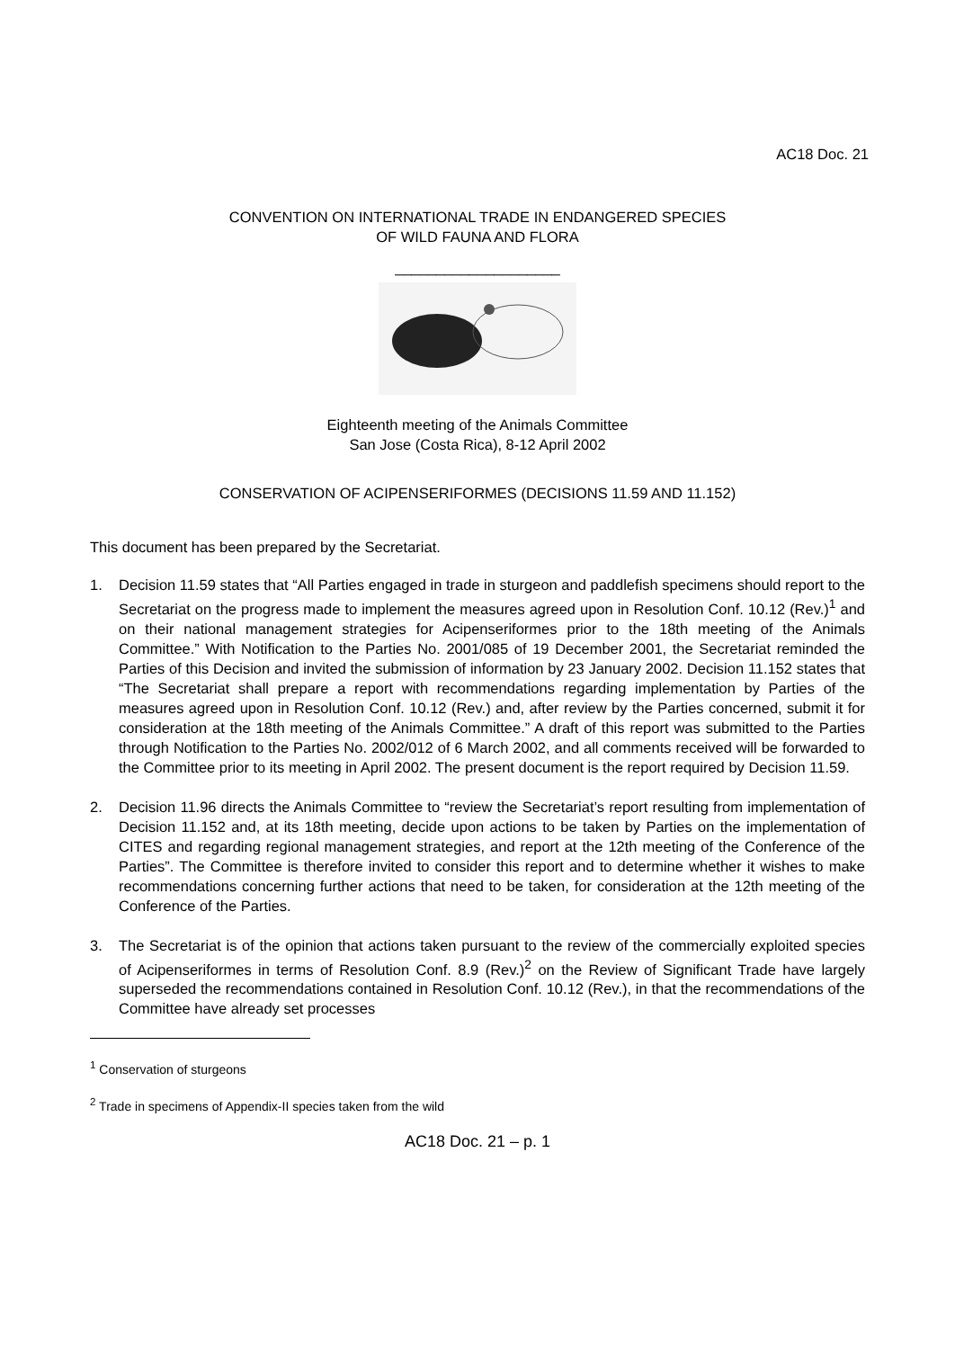AC18 Doc. 21
CONVENTION ON INTERNATIONAL TRADE IN ENDANGERED SPECIES
OF WILD FAUNA AND FLORA
____________________
Eighteenth meeting of the Animals Committee
San Jose (Costa Rica), 8-12 April 2002
CONSERVATION OF ACIPENSERIFORMES (DECISIONS 11.59 AND 11.152)
This document has been prepared by the Secretariat.
1. Decision 11.59 states that “All Parties engaged in trade in sturgeon and paddlefish specimens should report to the Secretariat on the progress made to implement the measures agreed upon in Resolution Conf. 10.12 (Rev.)<sup>1</sup> and on their national management strategies for Acipenseriformes prior to the 18th meeting of the Animals Committee.” With Notification to the Parties No. 2001/085 of 19 December 2001, the Secretariat reminded the Parties of this Decision and invited the submission of information by 23 January 2002. Decision 11.152 states that “The Secretariat shall prepare a report with recommendations regarding implementation by Parties of the measures agreed upon in Resolution Conf. 10.12 (Rev.) and, after review by the Parties concerned, submit it for consideration at the 18th meeting of the Animals Committee.” A draft of this report was submitted to the Parties through Notification to the Parties No. 2002/012 of 6 March 2002, and all comments received will be forwarded to the Committee prior to its meeting in April 2002. The present document is the report required by Decision 11.59.
2. Decision 11.96 directs the Animals Committee to “review the Secretariat’s report resulting from implementation of Decision 11.152 and, at its 18th meeting, decide upon actions to be taken by Parties on the implementation of CITES and regarding regional management strategies, and report at the 12th meeting of the Conference of the Parties”. The Committee is therefore invited to consider this report and to determine whether it wishes to make recommendations concerning further actions that need to be taken, for consideration at the 12th meeting of the Conference of the Parties.
3. The Secretariat is of the opinion that actions taken pursuant to the review of the commercially exploited species of Acipenseriformes in terms of Resolution Conf. 8.9 (Rev.)<sup>2</sup> on the Review of Significant Trade have largely superseded the recommendations contained in Resolution Conf. 10.12 (Rev.), in that the recommendations of the Committee have already set processes
<sup>1</sup> Conservation of sturgeons
<sup>2</sup> Trade in specimens of Appendix-II species taken from the wild
AC18 Doc. 21 – p. 1